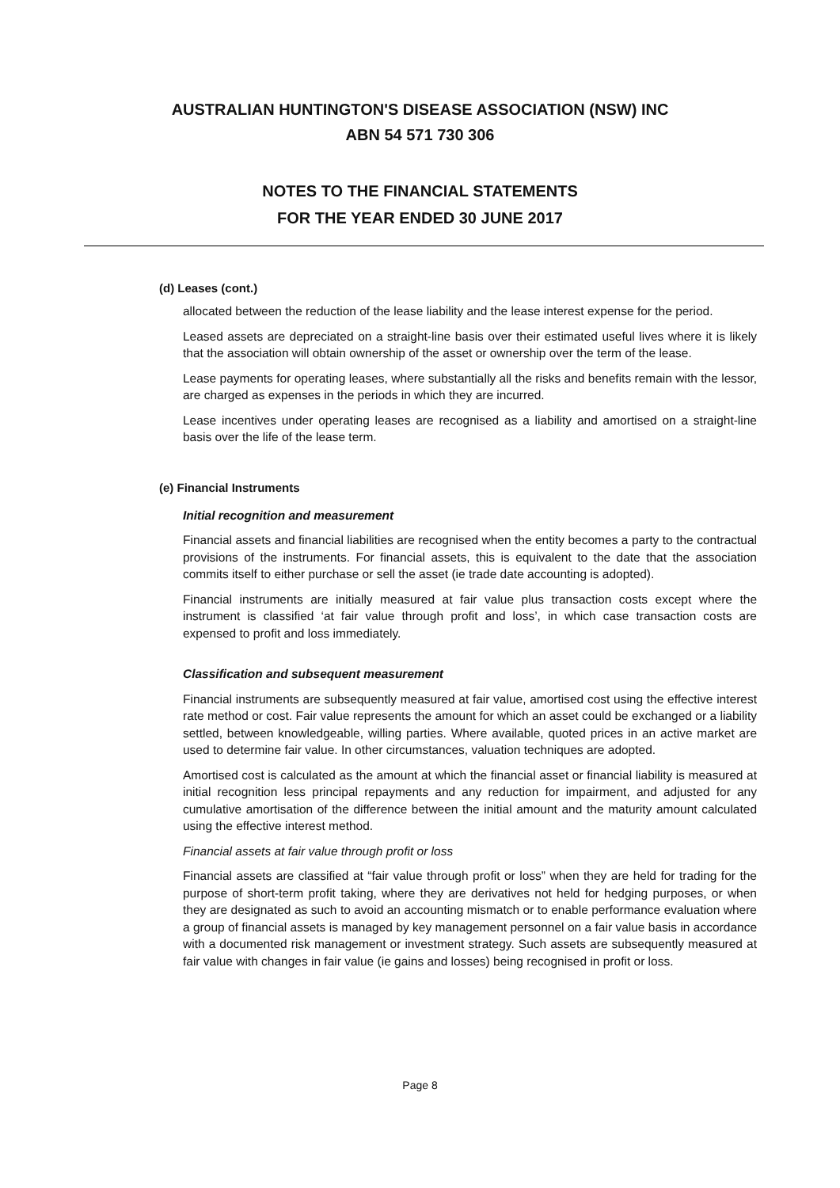AUSTRALIAN HUNTINGTON'S DISEASE ASSOCIATION (NSW) INC
ABN 54 571 730 306
NOTES TO THE FINANCIAL STATEMENTS
FOR THE YEAR ENDED 30 JUNE 2017
(d) Leases (cont.)
allocated between the reduction of the lease liability and the lease interest expense for the period.
Leased assets are depreciated on a straight-line basis over their estimated useful lives where it is likely that the association will obtain ownership of the asset or ownership over the term of the lease.
Lease payments for operating leases, where substantially all the risks and benefits remain with the lessor, are charged as expenses in the periods in which they are incurred.
Lease incentives under operating leases are recognised as a liability and amortised on a straight-line basis over the life of the lease term.
(e) Financial Instruments
Initial recognition and measurement
Financial assets and financial liabilities are recognised when the entity becomes a party to the contractual provisions of the instruments. For financial assets, this is equivalent to the date that the association commits itself to either purchase or sell the asset (ie trade date accounting is adopted).
Financial instruments are initially measured at fair value plus transaction costs except where the instrument is classified ‘at fair value through profit and loss’, in which case transaction costs are expensed to profit and loss immediately.
Classification and subsequent measurement
Financial instruments are subsequently measured at fair value, amortised cost using the effective interest rate method or cost. Fair value represents the amount for which an asset could be exchanged or a liability settled, between knowledgeable, willing parties. Where available, quoted prices in an active market are used to determine fair value. In other circumstances, valuation techniques are adopted.
Amortised cost is calculated as the amount at which the financial asset or financial liability is measured at initial recognition less principal repayments and any reduction for impairment, and adjusted for any cumulative amortisation of the difference between the initial amount and the maturity amount calculated using the effective interest method.
Financial assets at fair value through profit or loss
Financial assets are classified at “fair value through profit or loss” when they are held for trading for the purpose of short-term profit taking, where they are derivatives not held for hedging purposes, or when they are designated as such to avoid an accounting mismatch or to enable performance evaluation where a group of financial assets is managed by key management personnel on a fair value basis in accordance with a documented risk management or investment strategy. Such assets are subsequently measured at fair value with changes in fair value (ie gains and losses) being recognised in profit or loss.
Page 8